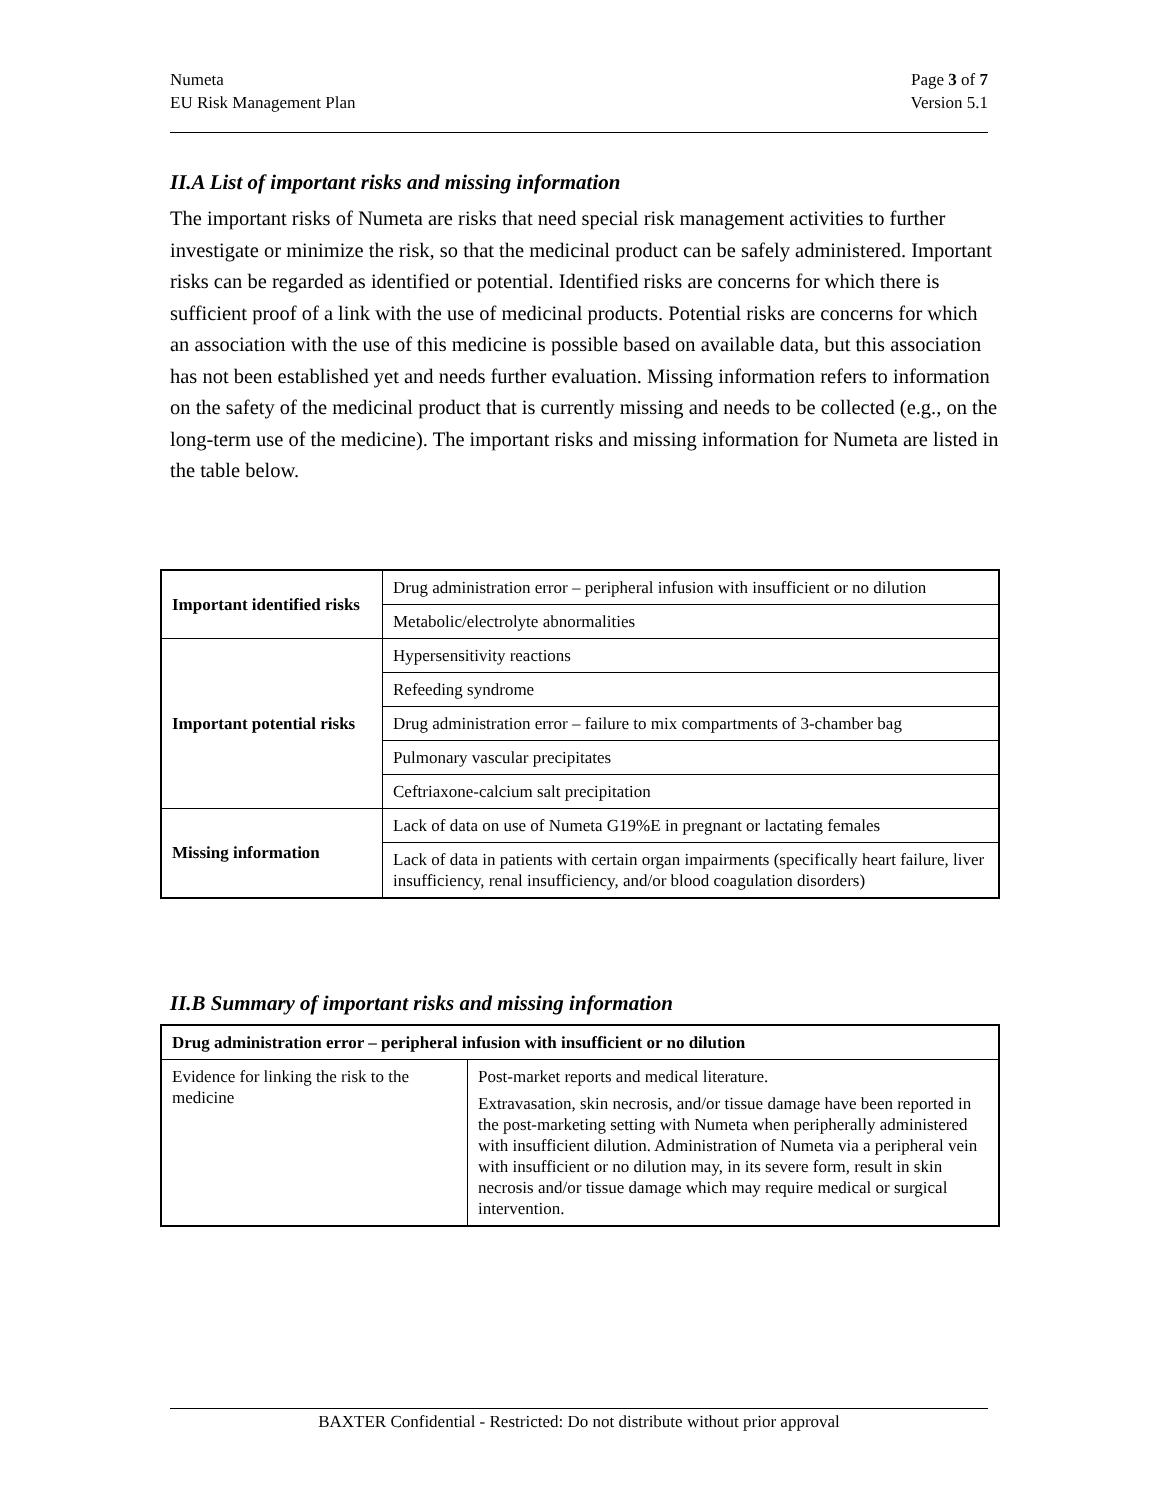Numeta
EU Risk Management Plan
Page 3 of 7
Version 5.1
II.A List of important risks and missing information
The important risks of Numeta are risks that need special risk management activities to further investigate or minimize the risk, so that the medicinal product can be safely administered. Important risks can be regarded as identified or potential. Identified risks are concerns for which there is sufficient proof of a link with the use of medicinal products. Potential risks are concerns for which an association with the use of this medicine is possible based on available data, but this association has not been established yet and needs further evaluation. Missing information refers to information on the safety of the medicinal product that is currently missing and needs to be collected (e.g., on the long-term use of the medicine). The important risks and missing information for Numeta are listed in the table below.
| Important identified risks | Drug administration error – peripheral infusion with insufficient or no dilution |
| | Metabolic/electrolyte abnormalities |
| Important potential risks | Hypersensitivity reactions |
| | Refeeding syndrome |
| | Drug administration error – failure to mix compartments of 3-chamber bag |
| | Pulmonary vascular precipitates |
| | Ceftriaxone-calcium salt precipitation |
| Missing information | Lack of data on use of Numeta G19%E in pregnant or lactating females |
| | Lack of data in patients with certain organ impairments (specifically heart failure, liver insufficiency, renal insufficiency, and/or blood coagulation disorders) |
II.B Summary of important risks and missing information
| Drug administration error – peripheral infusion with insufficient or no dilution | |
| Evidence for linking the risk to the medicine | Post-market reports and medical literature. Extravasation, skin necrosis, and/or tissue damage have been reported in the post-marketing setting with Numeta when peripherally administered with insufficient dilution. Administration of Numeta via a peripheral vein with insufficient or no dilution may, in its severe form, result in skin necrosis and/or tissue damage which may require medical or surgical intervention. |
BAXTER Confidential - Restricted: Do not distribute without prior approval